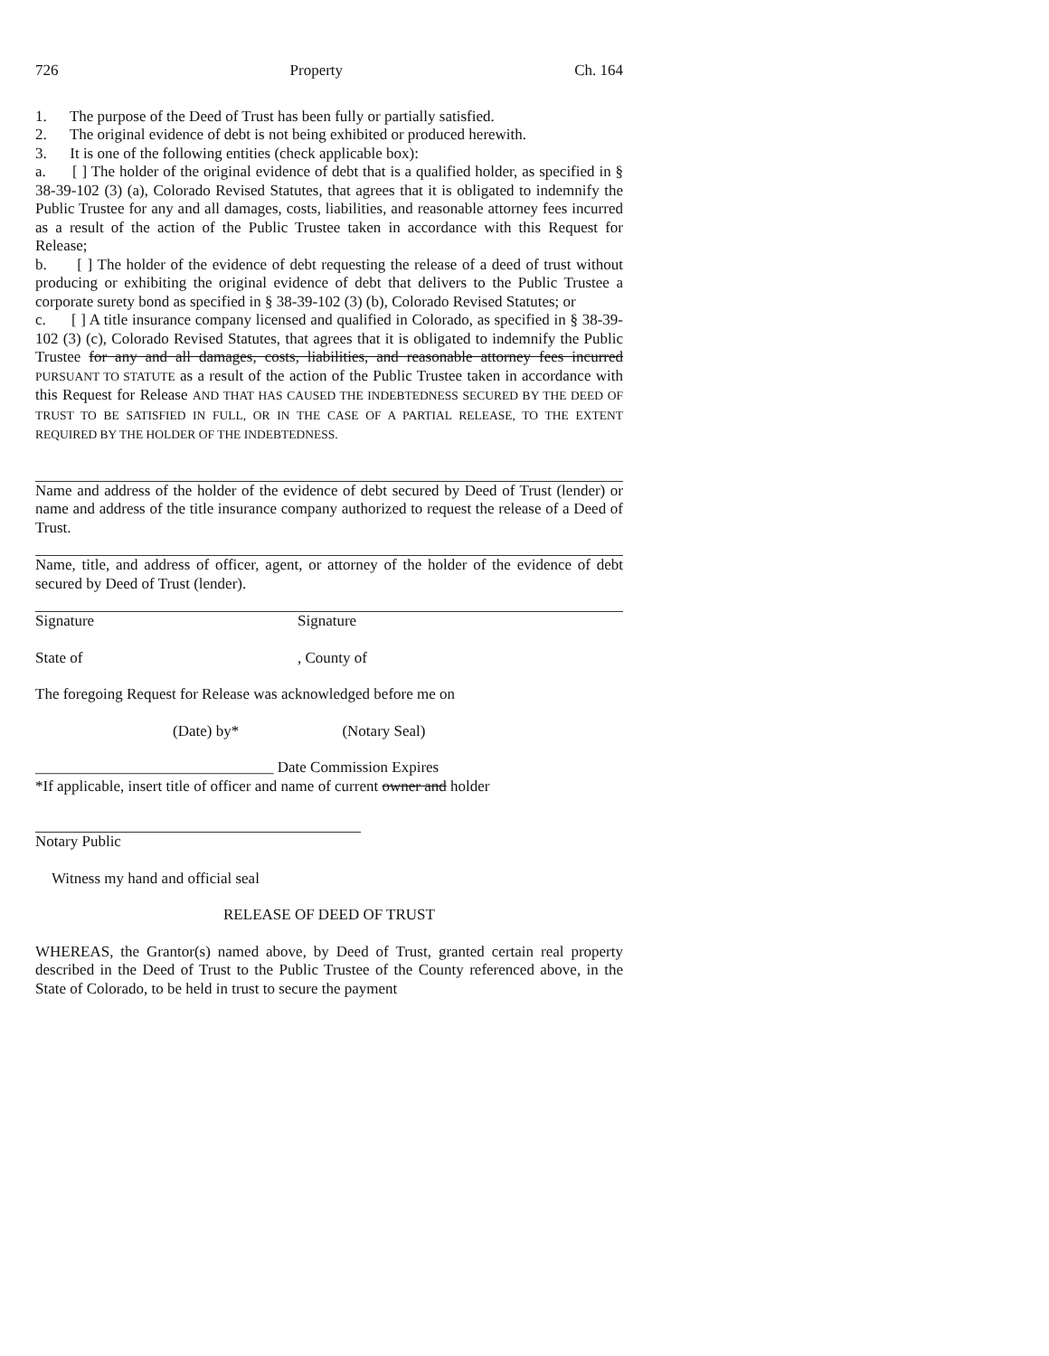726 Property Ch. 164
1. The purpose of the Deed of Trust has been fully or partially satisfied.
2. The original evidence of debt is not being exhibited or produced herewith.
3. It is one of the following entities (check applicable box):
a. [ ] The holder of the original evidence of debt that is a qualified holder, as specified in § 38-39-102 (3) (a), Colorado Revised Statutes, that agrees that it is obligated to indemnify the Public Trustee for any and all damages, costs, liabilities, and reasonable attorney fees incurred as a result of the action of the Public Trustee taken in accordance with this Request for Release;
b. [ ] The holder of the evidence of debt requesting the release of a deed of trust without producing or exhibiting the original evidence of debt that delivers to the Public Trustee a corporate surety bond as specified in § 38-39-102 (3) (b), Colorado Revised Statutes; or
c. [ ] A title insurance company licensed and qualified in Colorado, as specified in § 38-39-102 (3) (c), Colorado Revised Statutes, that agrees that it is obligated to indemnify the Public Trustee for any and all damages, costs, liabilities, and reasonable attorney fees incurred PURSUANT TO STATUTE as a result of the action of the Public Trustee taken in accordance with this Request for Release AND THAT HAS CAUSED THE INDEBTEDNESS SECURED BY THE DEED OF TRUST TO BE SATISFIED IN FULL, OR IN THE CASE OF A PARTIAL RELEASE, TO THE EXTENT REQUIRED BY THE HOLDER OF THE INDEBTEDNESS.
Name and address of the holder of the evidence of debt secured by Deed of Trust (lender) or name and address of the title insurance company authorized to request the release of a Deed of Trust.
Name, title, and address of officer, agent, or attorney of the holder of the evidence of debt secured by Deed of Trust (lender).
Signature Signature
State of, County of
The foregoing Request for Release was acknowledged before me on
(Date) by* (Notary Seal)
_______________________________ Date Commission Expires
*If applicable, insert title of officer and name of current owner and holder
Notary Public
Witness my hand and official seal
RELEASE OF DEED OF TRUST
WHEREAS, the Grantor(s) named above, by Deed of Trust, granted certain real property described in the Deed of Trust to the Public Trustee of the County referenced above, in the State of Colorado, to be held in trust to secure the payment